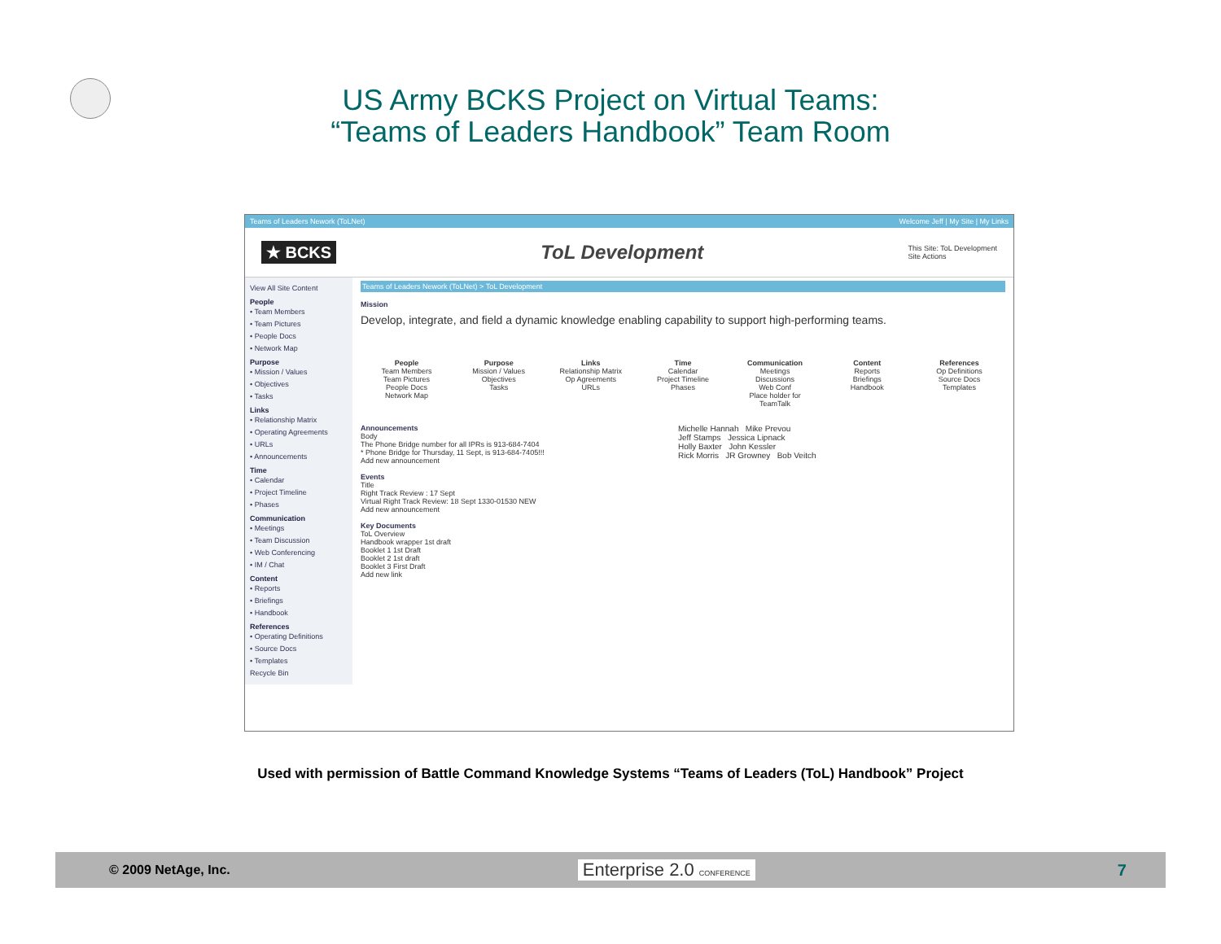US Army BCKS Project on Virtual Teams:
“Teams of Leaders Handbook” Team Room
Teams of Leaders Nework (ToLNet) Welcome Jeff | My Site | My Links
★ BCKS ToL Development This Site: ToL Development
Site Actions
View All Site Content
People
• Team Members
• Team Pictures
• People Docs
• Network Map
Purpose
• Mission / Values
• Objectives
• Tasks
Links
• Relationship Matrix
• Operating Agreements
• URLs
• Announcements
Time
• Calendar
• Project Timeline
• Phases
Communication
• Meetings
• Team Discussion
• Web Conferencing
• IM / Chat
Content
• Reports
• Briefings
• Handbook
References
• Operating Definitions
• Source Docs
• Templates
Recycle Bin
Teams of Leaders Nework (ToLNet) > ToL Development
Mission
Develop, integrate, and field a dynamic knowledge enabling capability to support high-performing teams.
People
Team Members
Team Pictures
People Docs
Network Map
Purpose
Mission / Values
Objectives
Tasks
Links
Relationship Matrix
Op Agreements
URLs
Time
Calendar
Project Timeline
Phases
Communication
Meetings
Discussions
Web Conf
Place holder for TeamTalk
Content
Reports
Briefings
Handbook
References
Op Definitions
Source Docs
Templates
Announcements
Body
The Phone Bridge number for all IPRs is 913-684-7404
* Phone Bridge for Thursday, 11 Sept, is 913-684-7405!!!
Add new announcement
Events
Title
Right Track Review : 17 Sept
Virtual Right Track Review: 18 Sept 1330-01530 NEW
Add new announcement
Key Documents
ToL Overview
Handbook wrapper 1st draft
Booklet 1 1st Draft
Booklet 2 1st draft
Booklet 3 First Draft
Add new link
Michelle Hannah Mike Prevou
Jeff Stamps Jessica Lipnack
Holly Baxter John Kessler
Rick Morris JR Growney Bob Veitch
Used with permission of Battle Command Knowledge Systems “Teams of Leaders (ToL) Handbook” Project
© 2009 NetAge, Inc.
Enterprise 2.0 CONFERENCE
7